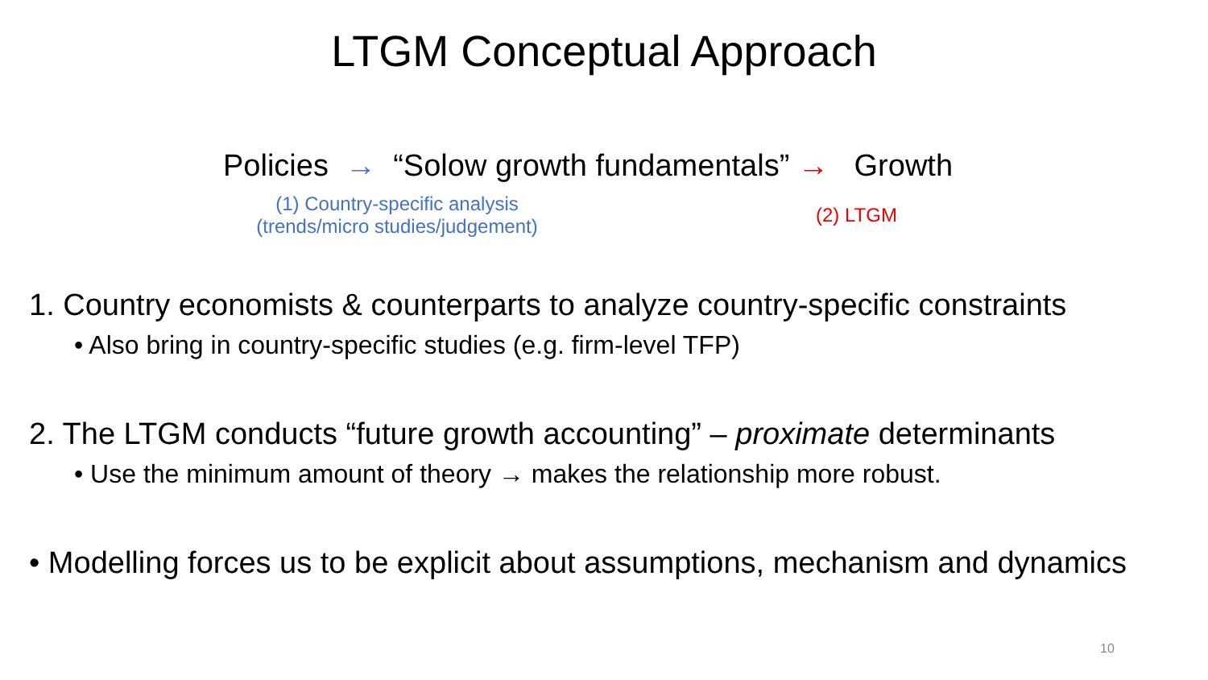LTGM Conceptual Approach
Policies → “Solow growth fundamentals” → Growth
(1) Country-specific analysis
(trends/micro studies/judgement)
(2) LTGM
1. Country economists & counterparts to analyze country-specific constraints
• Also bring in country-specific studies (e.g. firm-level TFP)
2. The LTGM conducts “future growth accounting” – proximate determinants
• Use the minimum amount of theory → makes the relationship more robust.
• Modelling forces us to be explicit about assumptions, mechanism and dynamics
10